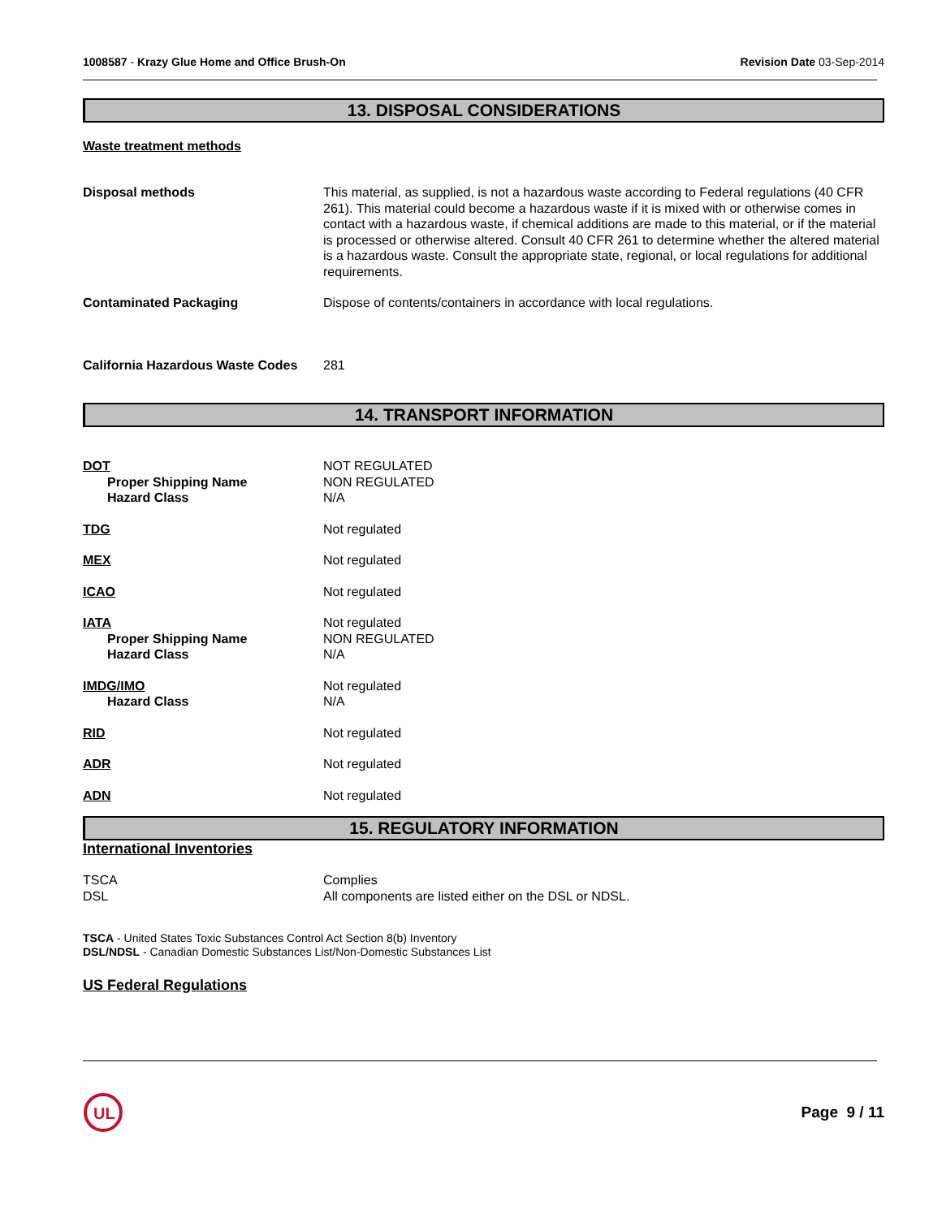1008587 - Krazy Glue Home and Office Brush-On
Revision Date 03-Sep-2014
13. DISPOSAL CONSIDERATIONS
Waste treatment methods
Disposal methods This material, as supplied, is not a hazardous waste according to Federal regulations (40 CFR 261). This material could become a hazardous waste if it is mixed with or otherwise comes in contact with a hazardous waste, if chemical additions are made to this material, or if the material is processed or otherwise altered. Consult 40 CFR 261 to determine whether the altered material is a hazardous waste. Consult the appropriate state, regional, or local regulations for additional requirements.
Contaminated Packaging Dispose of contents/containers in accordance with local regulations.
California Hazardous Waste Codes
281
14. TRANSPORT INFORMATION
DOT
Proper Shipping Name
Hazard Class
NOT REGULATED
NON REGULATED
N/A
TDG Not regulated
MEX Not regulated
ICAO Not regulated
IATA
Proper Shipping Name
Hazard Class
Not regulated
NON REGULATED
N/A
IMDG/IMO
Hazard Class
Not regulated
N/A
RID Not regulated
ADR Not regulated
ADN Not regulated
15. REGULATORY INFORMATION
International Inventories
TSCA
DSL
Complies
All components are listed either on the DSL or NDSL.
TSCA - United States Toxic Substances Control Act Section 8(b) Inventory
DSL/NDSL - Canadian Domestic Substances List/Non-Domestic Substances List
US Federal Regulations
UL
Page 9 / 11